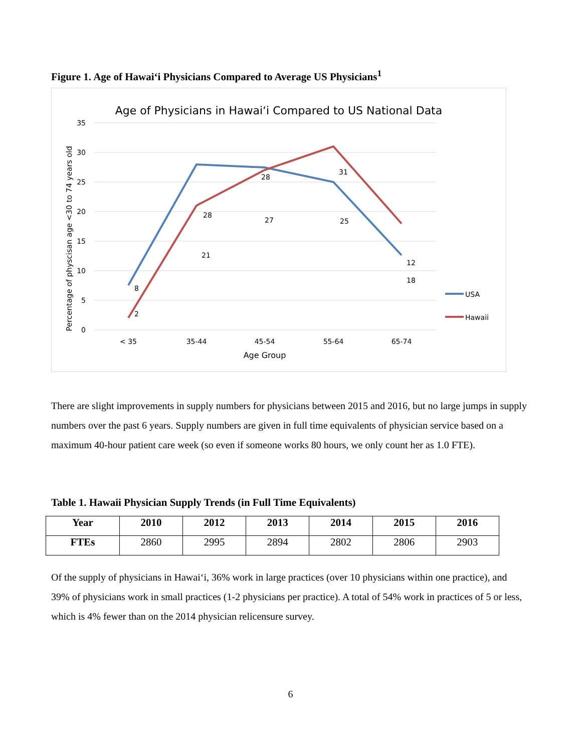Figure 1. Age of Hawai‘i Physicians Compared to Average US Physicians<sup>1</sup>
Age of Physicians in Hawai‘i Compared to US National Data
35
30
25
20
15
10
5
0
Percentage of physcisan age <30 to 74 years old
< 35
35-44
45-54
55-64
65-74
Age Group
8
28
27
25
12
2
21
28
31
18
USA
Hawaii
There are slight improvements in supply numbers for physicians between 2015 and 2016, but no large jumps in supply numbers over the past 6 years. Supply numbers are given in full time equivalents of physician service based on a maximum 40-hour patient care week (so even if someone works 80 hours, we only count her as 1.0 FTE).
Table 1. Hawaii Physician Supply Trends (in Full Time Equivalents)
| Year | 2010 | 2012 | 2013 | 2014 | 2015 | 2016 |
| --- | --- | --- | --- | --- | --- | --- |
| FTEs | 2860 | 2995 | 2894 | 2802 | 2806 | 2903 |
Of the supply of physicians in Hawai‘i, 36% work in large practices (over 10 physicians within one practice), and 39% of physicians work in small practices (1-2 physicians per practice). A total of 54% work in practices of 5 or less, which is 4% fewer than on the 2014 physician relicensure survey.
6